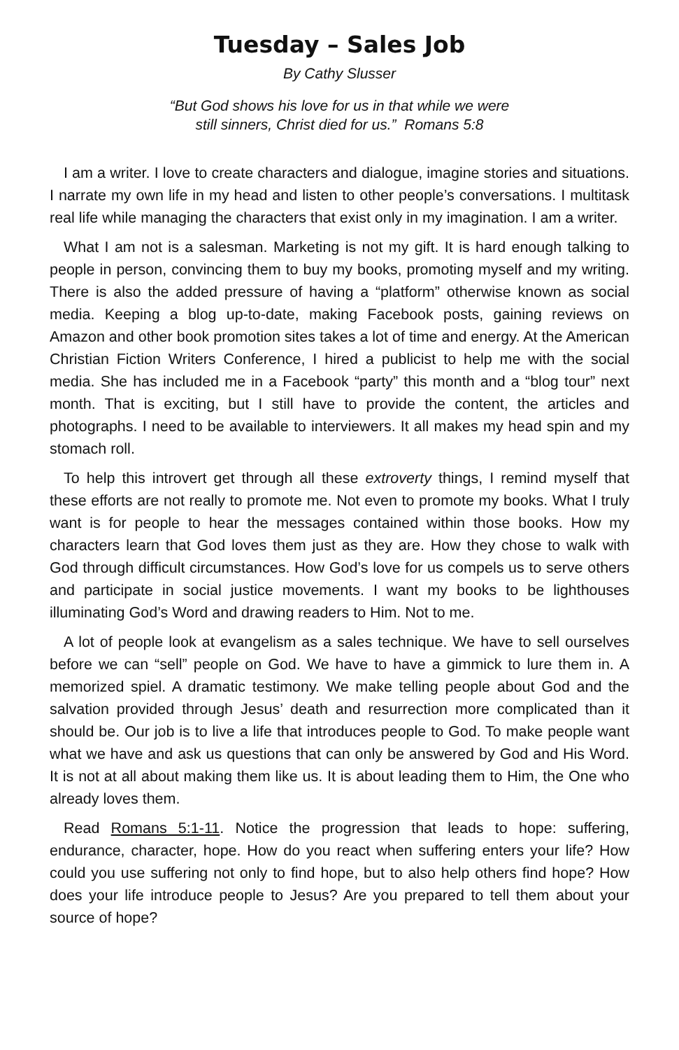Tuesday – Sales Job
By Cathy Slusser
“But God shows his love for us in that while we were
still sinners, Christ died for us.” Romans 5:8
I am a writer. I love to create characters and dialogue, imagine stories and situations. I narrate my own life in my head and listen to other people’s conversations. I multitask real life while managing the characters that exist only in my imagination. I am a writer.
What I am not is a salesman. Marketing is not my gift. It is hard enough talking to people in person, convincing them to buy my books, promoting myself and my writing. There is also the added pressure of having a “platform” otherwise known as social media. Keeping a blog up-to-date, making Facebook posts, gaining reviews on Amazon and other book promotion sites takes a lot of time and energy. At the American Christian Fiction Writers Conference, I hired a publicist to help me with the social media. She has included me in a Facebook “party” this month and a “blog tour” next month. That is exciting, but I still have to provide the content, the articles and photographs. I need to be available to interviewers. It all makes my head spin and my stomach roll.
To help this introvert get through all these extroverty things, I remind myself that these efforts are not really to promote me. Not even to promote my books. What I truly want is for people to hear the messages contained within those books. How my characters learn that God loves them just as they are. How they chose to walk with God through difficult circumstances. How God’s love for us compels us to serve others and participate in social justice movements. I want my books to be lighthouses illuminating God’s Word and drawing readers to Him. Not to me.
A lot of people look at evangelism as a sales technique. We have to sell ourselves before we can “sell” people on God. We have to have a gimmick to lure them in. A memorized spiel. A dramatic testimony. We make telling people about God and the salvation provided through Jesus’ death and resurrection more complicated than it should be. Our job is to live a life that introduces people to God. To make people want what we have and ask us questions that can only be answered by God and His Word. It is not at all about making them like us. It is about leading them to Him, the One who already loves them.
Read Romans 5:1-11. Notice the progression that leads to hope: suffering, endurance, character, hope. How do you react when suffering enters your life? How could you use suffering not only to find hope, but to also help others find hope? How does your life introduce people to Jesus? Are you prepared to tell them about your source of hope?